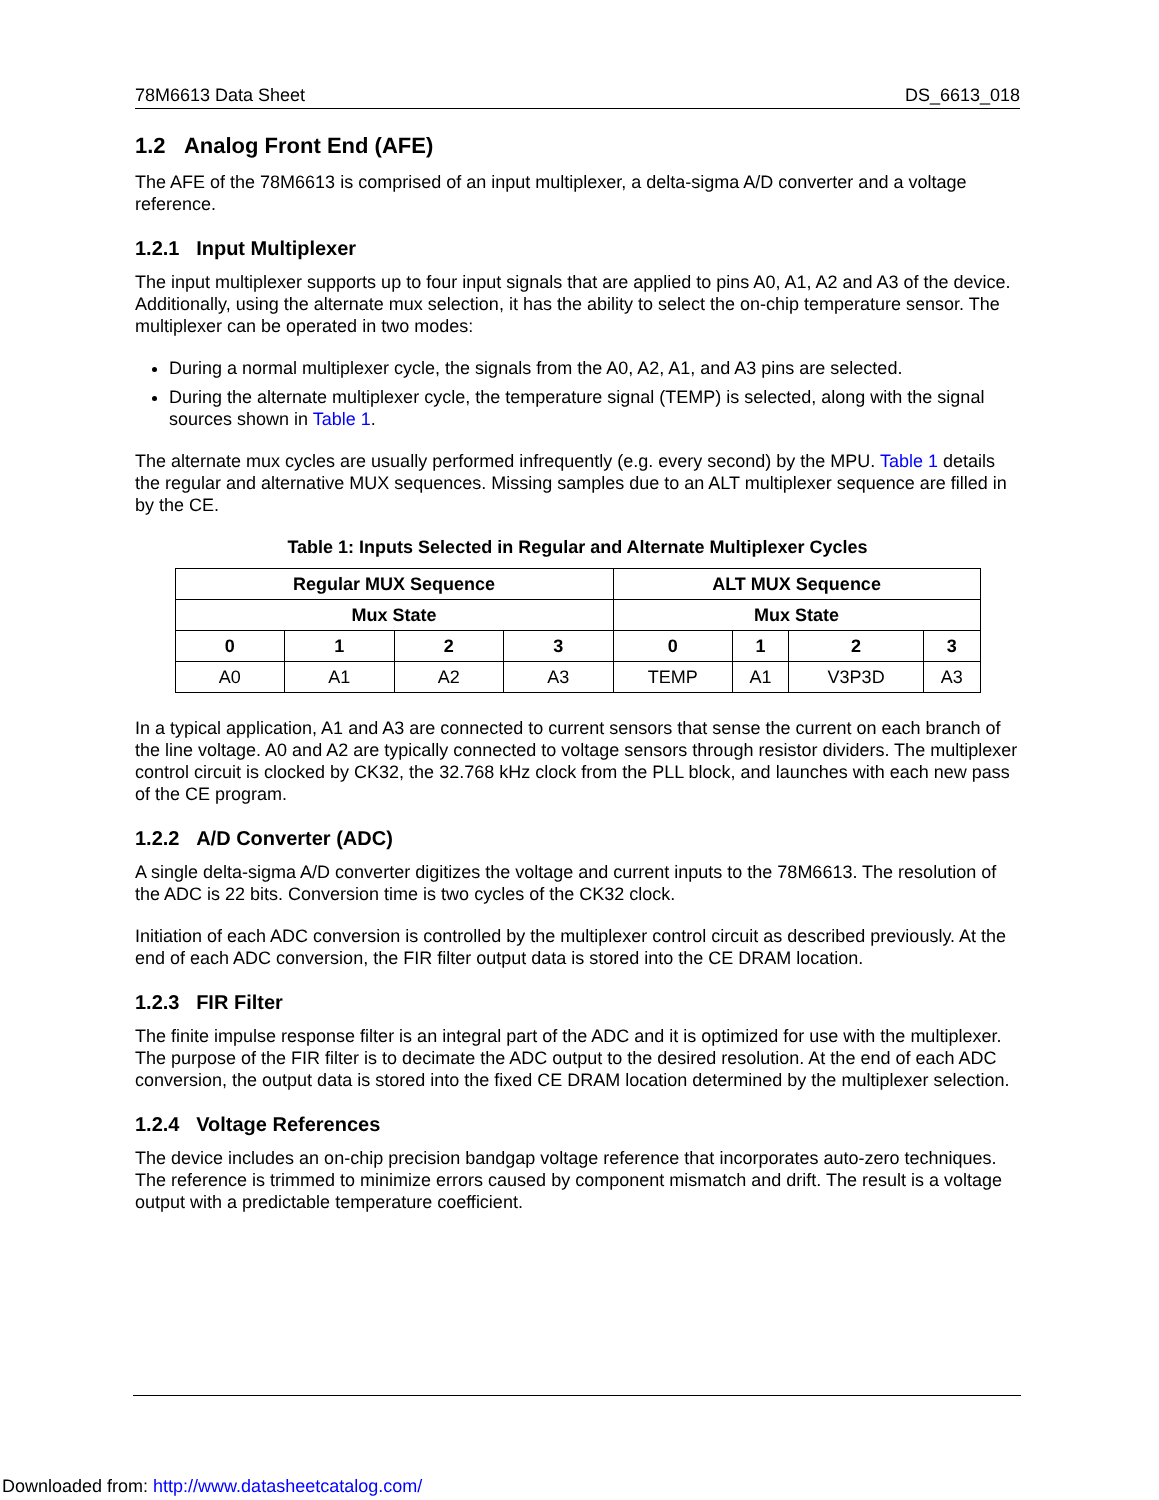78M6613 Data Sheet DS_6613_018
1.2 Analog Front End (AFE)
The AFE of the 78M6613 is comprised of an input multiplexer, a delta-sigma A/D converter and a voltage reference.
1.2.1 Input Multiplexer
The input multiplexer supports up to four input signals that are applied to pins A0, A1, A2 and A3 of the device. Additionally, using the alternate mux selection, it has the ability to select the on-chip temperature sensor. The multiplexer can be operated in two modes:
During a normal multiplexer cycle, the signals from the A0, A2, A1, and A3 pins are selected.
During the alternate multiplexer cycle, the temperature signal (TEMP) is selected, along with the signal sources shown in Table 1.
The alternate mux cycles are usually performed infrequently (e.g. every second) by the MPU. Table 1 details the regular and alternative MUX sequences. Missing samples due to an ALT multiplexer sequence are filled in by the CE.
Table 1: Inputs Selected in Regular and Alternate Multiplexer Cycles
| Regular MUX Sequence | | | | ALT MUX Sequence | | | |
| --- | --- | --- | --- | --- | --- | --- | --- |
| Mux State | | | | Mux State | | | |
| 0 | 1 | 2 | 3 | 0 | 1 | 2 | 3 |
| A0 | A1 | A2 | A3 | TEMP | A1 | V3P3D | A3 |
In a typical application, A1 and A3 are connected to current sensors that sense the current on each branch of the line voltage. A0 and A2 are typically connected to voltage sensors through resistor dividers. The multiplexer control circuit is clocked by CK32, the 32.768 kHz clock from the PLL block, and launches with each new pass of the CE program.
1.2.2 A/D Converter (ADC)
A single delta-sigma A/D converter digitizes the voltage and current inputs to the 78M6613. The resolution of the ADC is 22 bits. Conversion time is two cycles of the CK32 clock.
Initiation of each ADC conversion is controlled by the multiplexer control circuit as described previously. At the end of each ADC conversion, the FIR filter output data is stored into the CE DRAM location.
1.2.3 FIR Filter
The finite impulse response filter is an integral part of the ADC and it is optimized for use with the multiplexer. The purpose of the FIR filter is to decimate the ADC output to the desired resolution. At the end of each ADC conversion, the output data is stored into the fixed CE DRAM location determined by the multiplexer selection.
1.2.4 Voltage References
The device includes an on-chip precision bandgap voltage reference that incorporates auto-zero techniques. The reference is trimmed to minimize errors caused by component mismatch and drift. The result is a voltage output with a predictable temperature coefficient.
Downloaded from: http://www.datasheetcatalog.com/